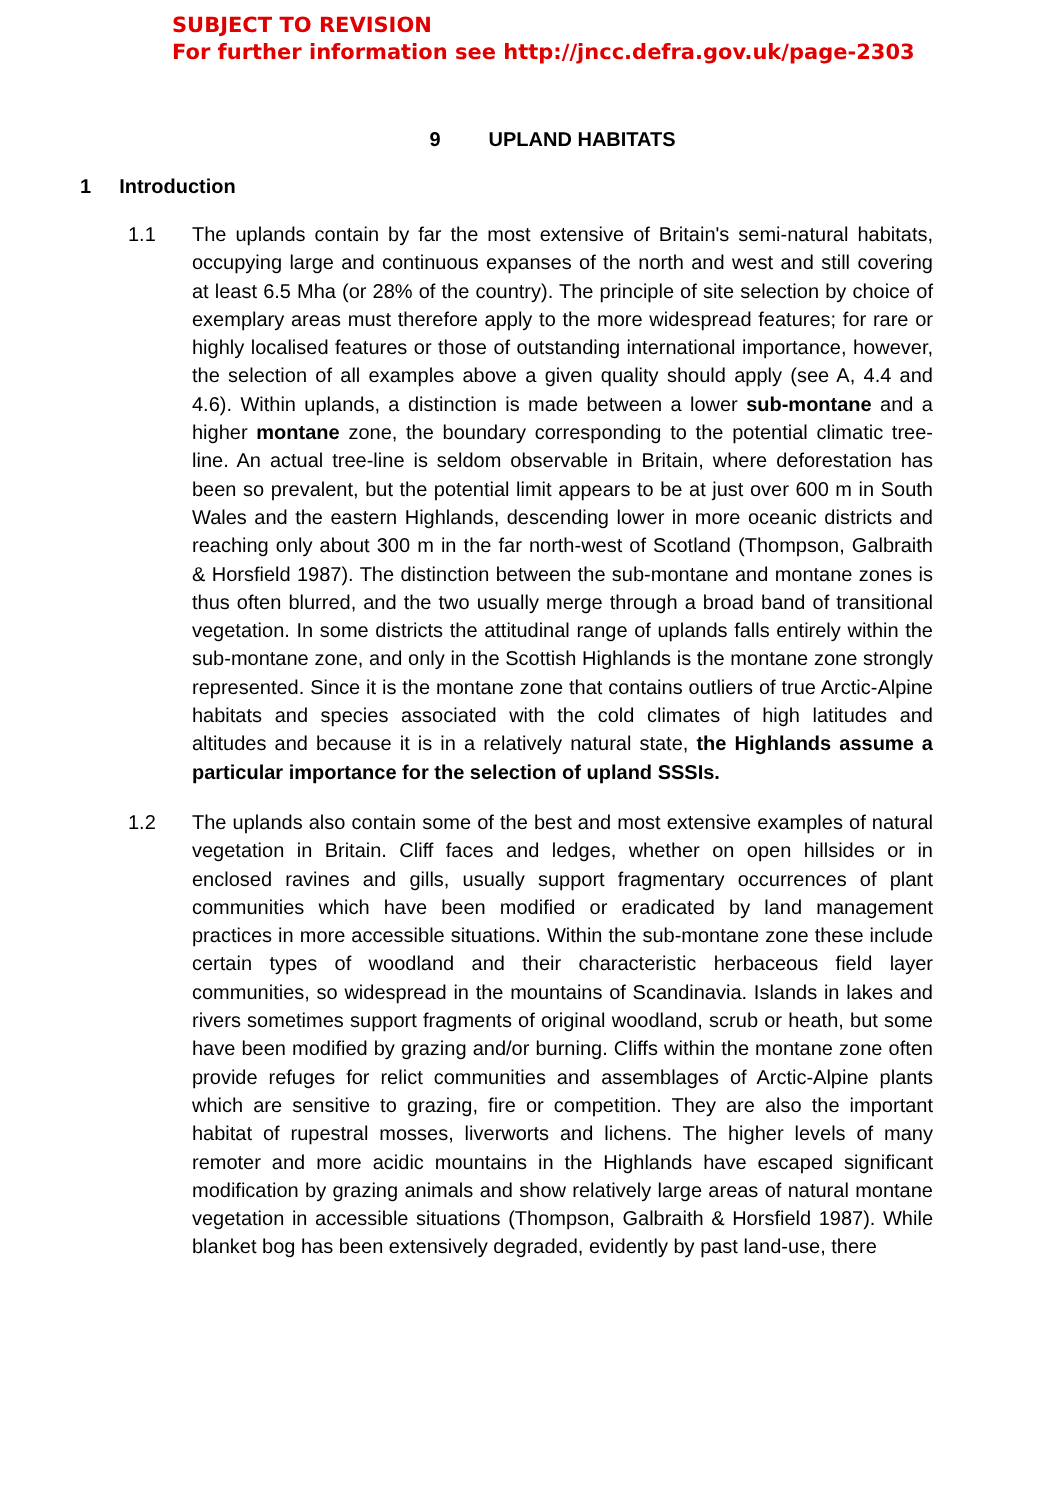SUBJECT TO REVISION
For further information see http://jncc.defra.gov.uk/page-2303
9 UPLAND HABITATS
1 Introduction
1.1 The uplands contain by far the most extensive of Britain's semi-natural habitats, occupying large and continuous expanses of the north and west and still covering at least 6.5 Mha (or 28% of the country). The principle of site selection by choice of exemplary areas must therefore apply to the more widespread features; for rare or highly localised features or those of outstanding international importance, however, the selection of all examples above a given quality should apply (see A, 4.4 and 4.6). Within uplands, a distinction is made between a lower sub-montane and a higher montane zone, the boundary corresponding to the potential climatic tree-line. An actual tree-line is seldom observable in Britain, where deforestation has been so prevalent, but the potential limit appears to be at just over 600 m in South Wales and the eastern Highlands, descending lower in more oceanic districts and reaching only about 300 m in the far north-west of Scotland (Thompson, Galbraith & Horsfield 1987). The distinction between the sub-montane and montane zones is thus often blurred, and the two usually merge through a broad band of transitional vegetation. In some districts the attitudinal range of uplands falls entirely within the sub-montane zone, and only in the Scottish Highlands is the montane zone strongly represented. Since it is the montane zone that contains outliers of true Arctic-Alpine habitats and species associated with the cold climates of high latitudes and altitudes and because it is in a relatively natural state, the Highlands assume a particular importance for the selection of upland SSSIs.
1.2 The uplands also contain some of the best and most extensive examples of natural vegetation in Britain. Cliff faces and ledges, whether on open hillsides or in enclosed ravines and gills, usually support fragmentary occurrences of plant communities which have been modified or eradicated by land management practices in more accessible situations. Within the sub-montane zone these include certain types of woodland and their characteristic herbaceous field layer communities, so widespread in the mountains of Scandinavia. Islands in lakes and rivers sometimes support fragments of original woodland, scrub or heath, but some have been modified by grazing and/or burning. Cliffs within the montane zone often provide refuges for relict communities and assemblages of Arctic-Alpine plants which are sensitive to grazing, fire or competition. They are also the important habitat of rupestral mosses, liverworts and lichens. The higher levels of many remoter and more acidic mountains in the Highlands have escaped significant modification by grazing animals and show relatively large areas of natural montane vegetation in accessible situations (Thompson, Galbraith & Horsfield 1987). While blanket bog has been extensively degraded, evidently by past land-use, there